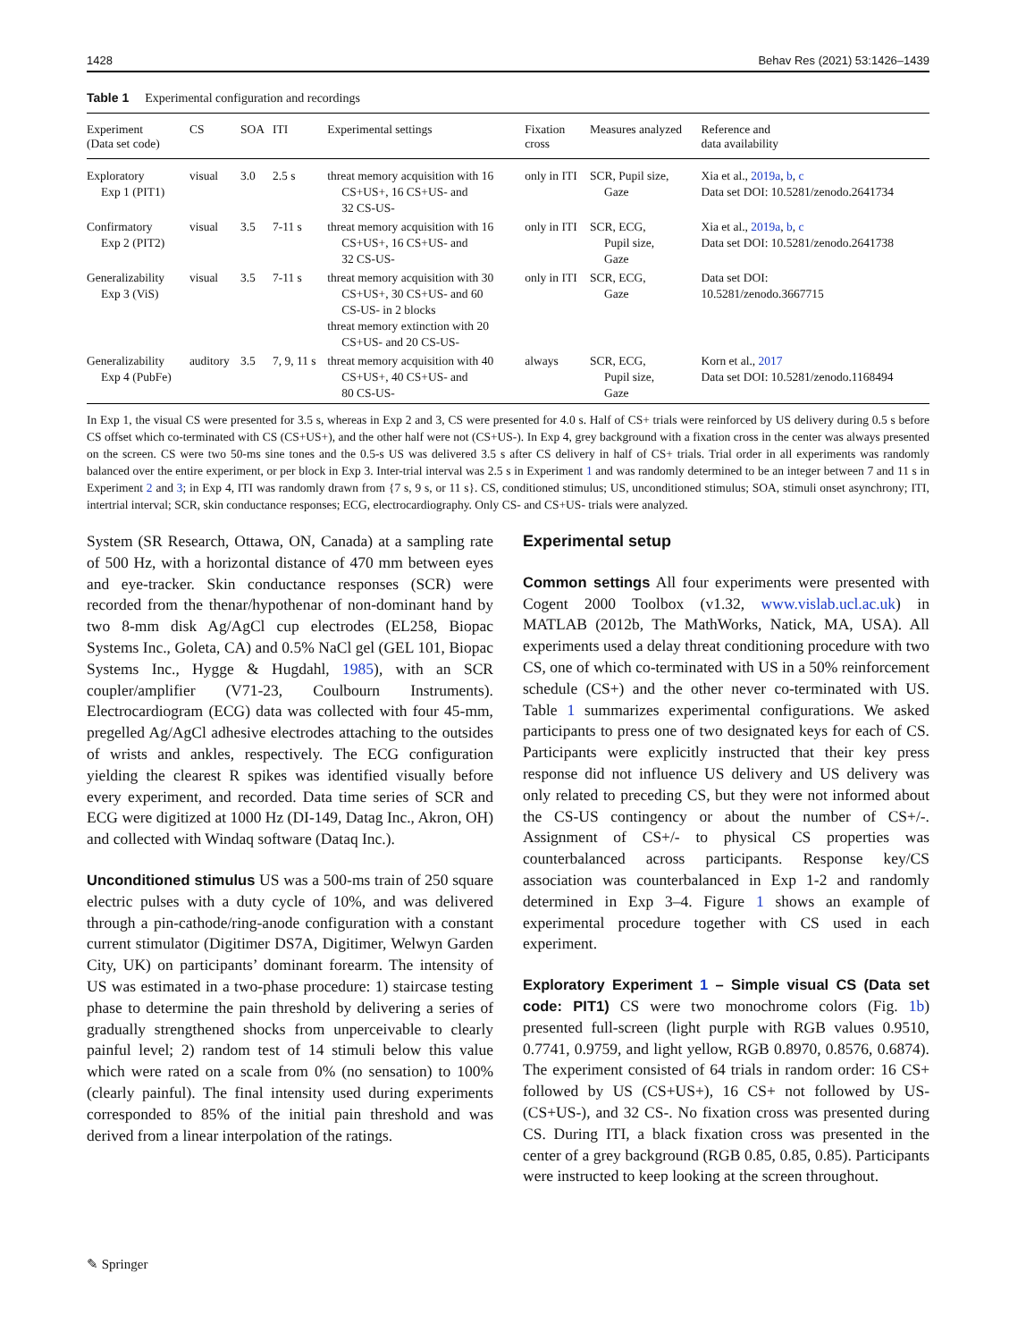1428 Behav Res (2021) 53:1426–1439
Table 1 Experimental configuration and recordings
| Experiment (Data set code) | CS | SOA | ITI | Experimental settings | Fixation cross | Measures analyzed | Reference and data availability |
| --- | --- | --- | --- | --- | --- | --- | --- |
| Exploratory Exp 1 (PIT1) | visual | 3.0 | 2.5 s | threat memory acquisition with 16 CS+US+, 16 CS+US- and 32 CS-US- | only in ITI | SCR, Pupil size, Gaze | Xia et al., 2019a , b , c Data set DOI: 10.5281/zenodo.2641734 |
| Confirmatory Exp 2 (PIT2) | visual | 3.5 | 7-11 s | threat memory acquisition with 16 CS+US+, 16 CS+US- and 32 CS-US- | only in ITI | SCR, ECG, Pupil size, Gaze | Xia et al., 2019a , b , c Data set DOI: 10.5281/zenodo.2641738 |
| Generalizability Exp 3 (ViS) | visual | 3.5 | 7-11 s | threat memory acquisition with 30 CS+US+, 30 CS+US- and 60 CS-US- in 2 blocks threat memory extinction with 20 CS+US- and 20 CS-US- | only in ITI | SCR, ECG, Gaze | Data set DOI: 10.5281/zenodo.3667715 |
| Generalizability Exp 4 (PubFe) | auditory | 3.5 | 7, 9, 11 s | threat memory acquisition with 40 CS+US+, 40 CS+US- and 80 CS-US- | always | SCR, ECG, Pupil size, Gaze | Korn et al., 2017 Data set DOI: 10.5281/zenodo.1168494 |
In Exp 1, the visual CS were presented for 3.5 s, whereas in Exp 2 and 3, CS were presented for 4.0 s. Half of CS+ trials were reinforced by US delivery during 0.5 s before CS offset which co-terminated with CS (CS+US+), and the other half were not (CS+US-). In Exp 4, grey background with a fixation cross in the center was always presented on the screen. CS were two 50-ms sine tones and the 0.5-s US was delivered 3.5 s after CS delivery in half of CS+ trials. Trial order in all experiments was randomly balanced over the entire experiment, or per block in Exp 3. Inter-trial interval was 2.5 s in Experiment 1 and was randomly determined to be an integer between 7 and 11 s in Experiment 2 and 3; in Exp 4, ITI was randomly drawn from {7 s, 9 s, or 11 s}. CS, conditioned stimulus; US, unconditioned stimulus; SOA, stimuli onset asynchrony; ITI, intertrial interval; SCR, skin conductance responses; ECG, electrocardiography. Only CS- and CS+US- trials were analyzed.
System (SR Research, Ottawa, ON, Canada) at a sampling rate of 500 Hz, with a horizontal distance of 470 mm between eyes and eye-tracker. Skin conductance responses (SCR) were recorded from the thenar/hypothenar of non-dominant hand by two 8-mm disk Ag/AgCl cup electrodes (EL258, Biopac Systems Inc., Goleta, CA) and 0.5% NaCl gel (GEL 101, Biopac Systems Inc., Hygge & Hugdahl, 1985), with an SCR coupler/amplifier (V71-23, Coulbourn Instruments). Electrocardiogram (ECG) data was collected with four 45-mm, pregelled Ag/AgCl adhesive electrodes attaching to the outsides of wrists and ankles, respectively. The ECG configuration yielding the clearest R spikes was identified visually before every experiment, and recorded. Data time series of SCR and ECG were digitized at 1000 Hz (DI-149, Datag Inc., Akron, OH) and collected with Windaq software (Dataq Inc.).
Unconditioned stimulus US was a 500-ms train of 250 square electric pulses with a duty cycle of 10%, and was delivered through a pin-cathode/ring-anode configuration with a constant current stimulator (Digitimer DS7A, Digitimer, Welwyn Garden City, UK) on participants’ dominant forearm. The intensity of US was estimated in a two-phase procedure: 1) staircase testing phase to determine the pain threshold by delivering a series of gradually strengthened shocks from unperceivable to clearly painful level; 2) random test of 14 stimuli below this value which were rated on a scale from 0% (no sensation) to 100% (clearly painful). The final intensity used during experiments corresponded to 85% of the initial pain threshold and was derived from a linear interpolation of the ratings.
Experimental setup
Common settings All four experiments were presented with Cogent 2000 Toolbox (v1.32, www.vislab.ucl.ac.uk) in MATLAB (2012b, The MathWorks, Natick, MA, USA). All experiments used a delay threat conditioning procedure with two CS, one of which co-terminated with US in a 50% reinforcement schedule (CS+) and the other never co-terminated with US. Table 1 summarizes experimental configurations. We asked participants to press one of two designated keys for each of CS. Participants were explicitly instructed that their key press response did not influence US delivery and US delivery was only related to preceding CS, but they were not informed about the CS-US contingency or about the number of CS+/-. Assignment of CS+/- to physical CS properties was counterbalanced across participants. Response key/CS association was counterbalanced in Exp 1-2 and randomly determined in Exp 3–4. Figure 1 shows an example of experimental procedure together with CS used in each experiment.
Exploratory Experiment 1 – Simple visual CS (Data set code: PIT1) CS were two monochrome colors (Fig. 1b) presented full-screen (light purple with RGB values 0.9510, 0.7741, 0.9759, and light yellow, RGB 0.8970, 0.8576, 0.6874). The experiment consisted of 64 trials in random order: 16 CS+ followed by US (CS+US+), 16 CS+ not followed by US- (CS+US-), and 32 CS-. No fixation cross was presented during CS. During ITI, a black fixation cross was presented in the center of a grey background (RGB 0.85, 0.85, 0.85). Participants were instructed to keep looking at the screen throughout.
✎ Springer